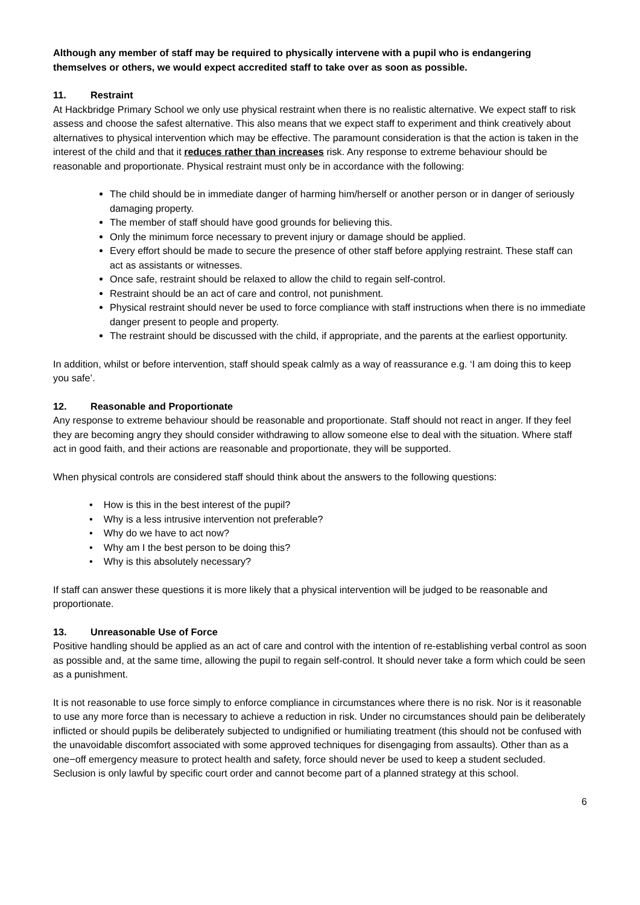Although any member of staff may be required to physically intervene with a pupil who is endangering themselves or others, we would expect accredited staff to take over as soon as possible.
11. Restraint
At Hackbridge Primary School we only use physical restraint when there is no realistic alternative. We expect staff to risk assess and choose the safest alternative. This also means that we expect staff to experiment and think creatively about alternatives to physical intervention which may be effective. The paramount consideration is that the action is taken in the interest of the child and that it reduces rather than increases risk. Any response to extreme behaviour should be reasonable and proportionate. Physical restraint must only be in accordance with the following:
The child should be in immediate danger of harming him/herself or another person or in danger of seriously damaging property.
The member of staff should have good grounds for believing this.
Only the minimum force necessary to prevent injury or damage should be applied.
Every effort should be made to secure the presence of other staff before applying restraint. These staff can act as assistants or witnesses.
Once safe, restraint should be relaxed to allow the child to regain self-control.
Restraint should be an act of care and control, not punishment.
Physical restraint should never be used to force compliance with staff instructions when there is no immediate danger present to people and property.
The restraint should be discussed with the child, if appropriate, and the parents at the earliest opportunity.
In addition, whilst or before intervention, staff should speak calmly as a way of reassurance e.g. ‘I am doing this to keep you safe’.
12. Reasonable and Proportionate
Any response to extreme behaviour should be reasonable and proportionate. Staff should not react in anger. If they feel they are becoming angry they should consider withdrawing to allow someone else to deal with the situation. Where staff act in good faith, and their actions are reasonable and proportionate, they will be supported.
When physical controls are considered staff should think about the answers to the following questions:
• How is this in the best interest of the pupil?
• Why is a less intrusive intervention not preferable?
• Why do we have to act now?
• Why am I the best person to be doing this?
• Why is this absolutely necessary?
If staff can answer these questions it is more likely that a physical intervention will be judged to be reasonable and proportionate.
13. Unreasonable Use of Force
Positive handling should be applied as an act of care and control with the intention of re-establishing verbal control as soon as possible and, at the same time, allowing the pupil to regain self-control. It should never take a form which could be seen as a punishment.
It is not reasonable to use force simply to enforce compliance in circumstances where there is no risk. Nor is it reasonable to use any more force than is necessary to achieve a reduction in risk. Under no circumstances should pain be deliberately inflicted or should pupils be deliberately subjected to undignified or humiliating treatment (this should not be confused with the unavoidable discomfort associated with some approved techniques for disengaging from assaults). Other than as a one−off emergency measure to protect health and safety, force should never be used to keep a student secluded. Seclusion is only lawful by specific court order and cannot become part of a planned strategy at this school.
6